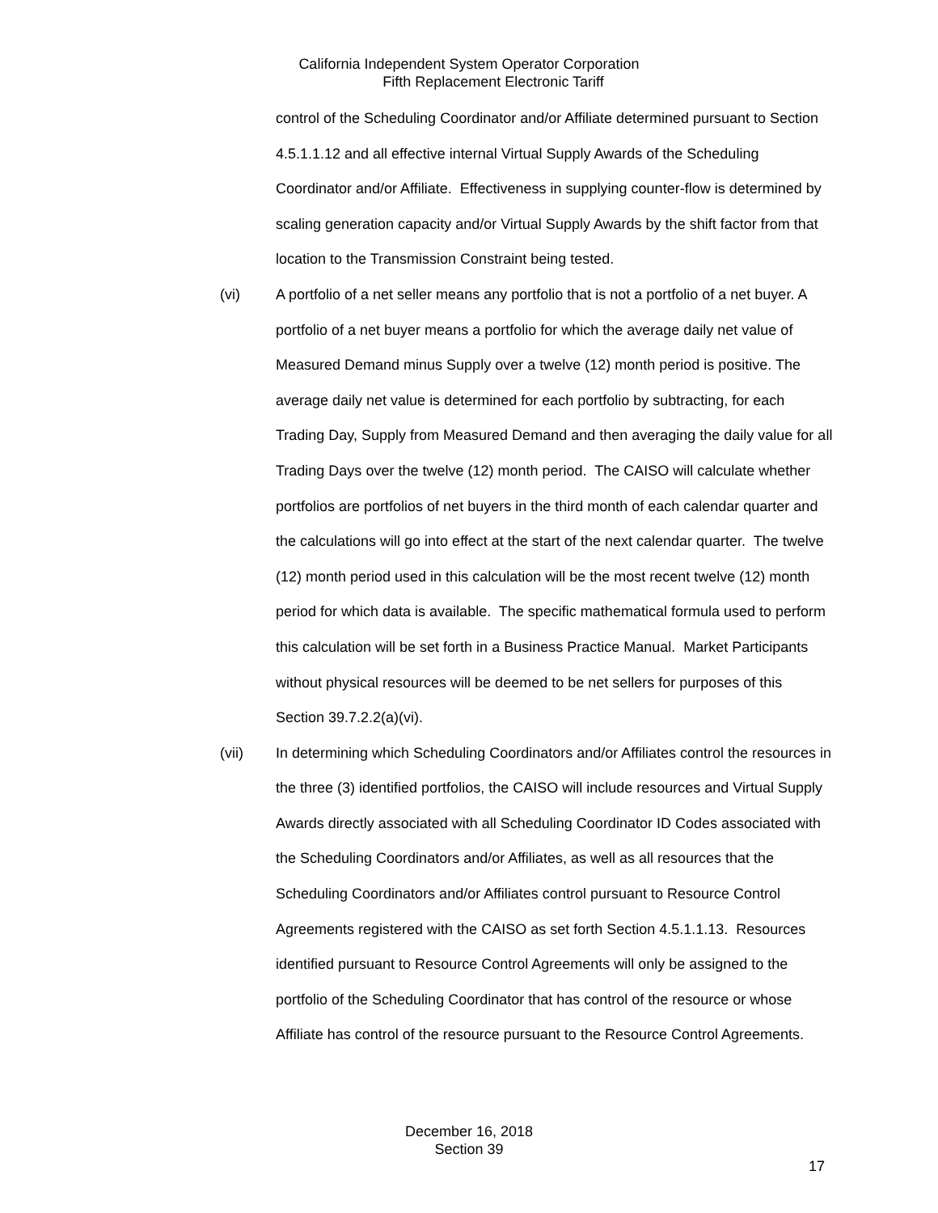California Independent System Operator Corporation
Fifth Replacement Electronic Tariff
control of the Scheduling Coordinator and/or Affiliate determined pursuant to Section 4.5.1.1.12 and all effective internal Virtual Supply Awards of the Scheduling Coordinator and/or Affiliate. Effectiveness in supplying counter-flow is determined by scaling generation capacity and/or Virtual Supply Awards by the shift factor from that location to the Transmission Constraint being tested.
(vi) A portfolio of a net seller means any portfolio that is not a portfolio of a net buyer. A portfolio of a net buyer means a portfolio for which the average daily net value of Measured Demand minus Supply over a twelve (12) month period is positive. The average daily net value is determined for each portfolio by subtracting, for each Trading Day, Supply from Measured Demand and then averaging the daily value for all Trading Days over the twelve (12) month period. The CAISO will calculate whether portfolios are portfolios of net buyers in the third month of each calendar quarter and the calculations will go into effect at the start of the next calendar quarter. The twelve (12) month period used in this calculation will be the most recent twelve (12) month period for which data is available. The specific mathematical formula used to perform this calculation will be set forth in a Business Practice Manual. Market Participants without physical resources will be deemed to be net sellers for purposes of this Section 39.7.2.2(a)(vi).
(vii) In determining which Scheduling Coordinators and/or Affiliates control the resources in the three (3) identified portfolios, the CAISO will include resources and Virtual Supply Awards directly associated with all Scheduling Coordinator ID Codes associated with the Scheduling Coordinators and/or Affiliates, as well as all resources that the Scheduling Coordinators and/or Affiliates control pursuant to Resource Control Agreements registered with the CAISO as set forth Section 4.5.1.1.13. Resources identified pursuant to Resource Control Agreements will only be assigned to the portfolio of the Scheduling Coordinator that has control of the resource or whose Affiliate has control of the resource pursuant to the Resource Control Agreements.
December 16, 2018
Section 39
17